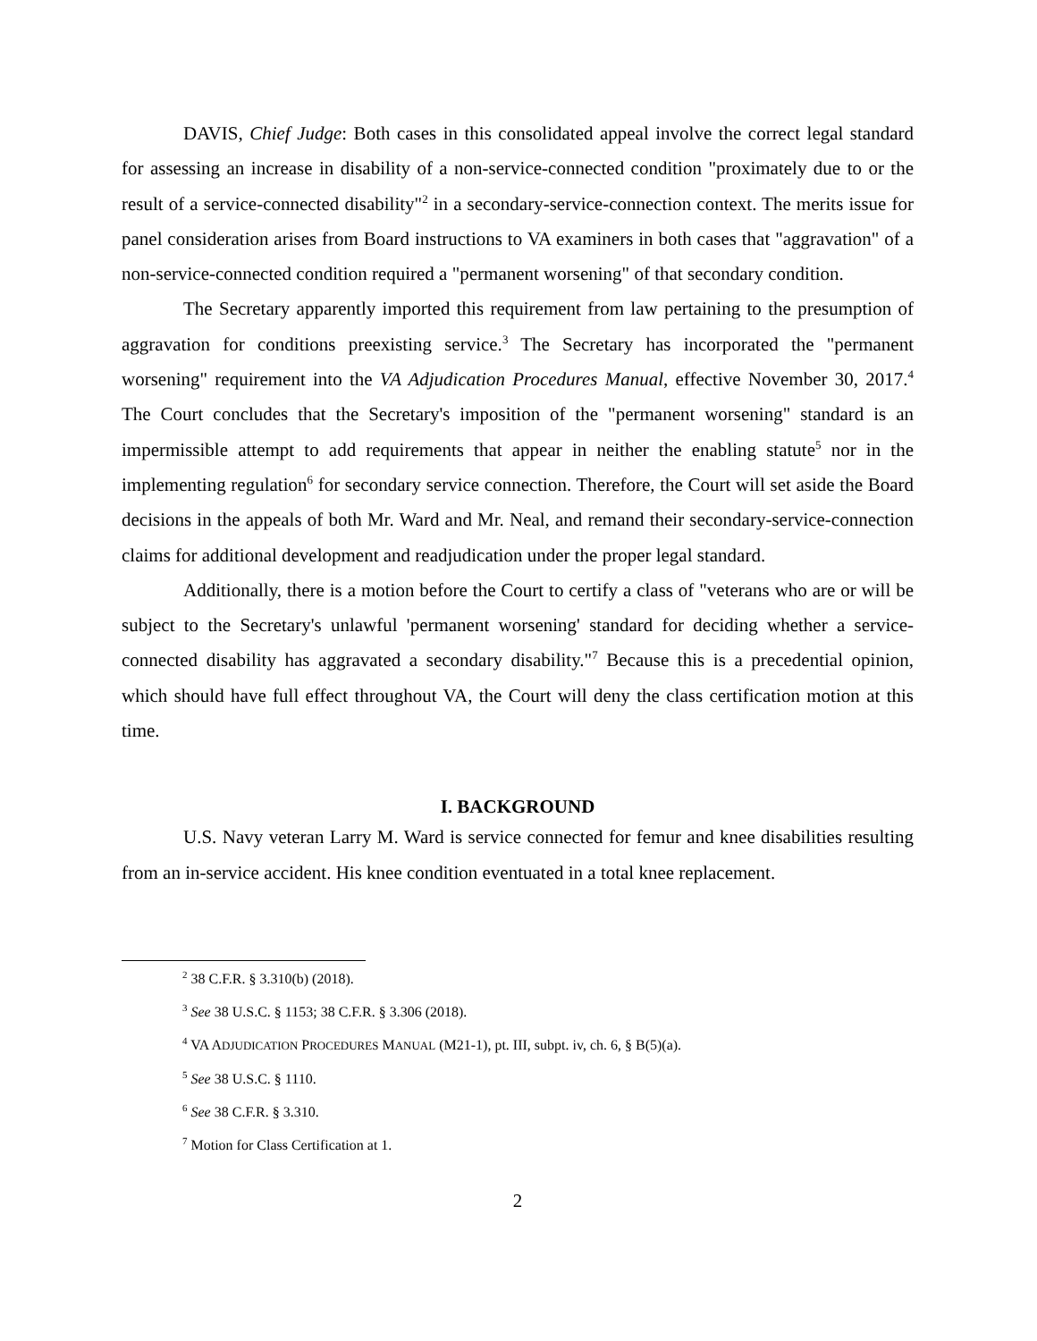DAVIS, Chief Judge: Both cases in this consolidated appeal involve the correct legal standard for assessing an increase in disability of a non-service-connected condition "proximately due to or the result of a service-connected disability"<sup>2</sup> in a secondary-service-connection context. The merits issue for panel consideration arises from Board instructions to VA examiners in both cases that "aggravation" of a non-service-connected condition required a "permanent worsening" of that secondary condition.
The Secretary apparently imported this requirement from law pertaining to the presumption of aggravation for conditions preexisting service.<sup>3</sup> The Secretary has incorporated the "permanent worsening" requirement into the VA Adjudication Procedures Manual, effective November 30, 2017.<sup>4</sup> The Court concludes that the Secretary's imposition of the "permanent worsening" standard is an impermissible attempt to add requirements that appear in neither the enabling statute<sup>5</sup> nor in the implementing regulation<sup>6</sup> for secondary service connection. Therefore, the Court will set aside the Board decisions in the appeals of both Mr. Ward and Mr. Neal, and remand their secondary-service-connection claims for additional development and readjudication under the proper legal standard.
Additionally, there is a motion before the Court to certify a class of "veterans who are or will be subject to the Secretary's unlawful 'permanent worsening' standard for deciding whether a service-connected disability has aggravated a secondary disability."<sup>7</sup> Because this is a precedential opinion, which should have full effect throughout VA, the Court will deny the class certification motion at this time.
I. BACKGROUND
U.S. Navy veteran Larry M. Ward is service connected for femur and knee disabilities resulting from an in-service accident. His knee condition eventuated in a total knee replacement.
<sup>2</sup> 38 C.F.R. § 3.310(b) (2018).
<sup>3</sup> See 38 U.S.C. § 1153; 38 C.F.R. § 3.306 (2018).
<sup>4</sup> VA ADJUDICATION PROCEDURES MANUAL (M21-1), pt. III, subpt. iv, ch. 6, § B(5)(a).
<sup>5</sup> See 38 U.S.C. § 1110.
<sup>6</sup> See 38 C.F.R. § 3.310.
<sup>7</sup> Motion for Class Certification at 1.
2